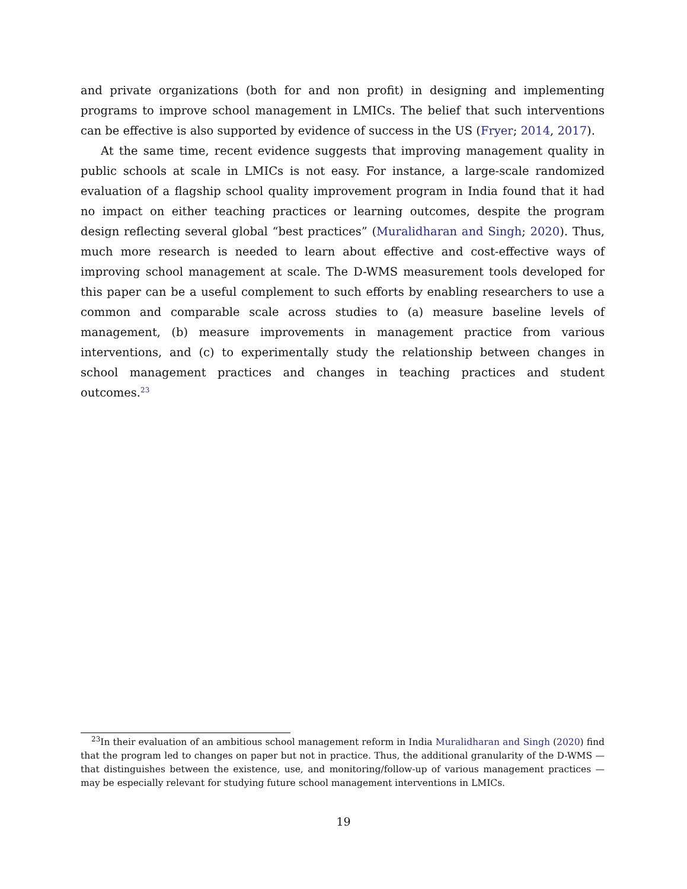and private organizations (both for and non profit) in designing and implementing programs to improve school management in LMICs. The belief that such interventions can be effective is also supported by evidence of success in the US (Fryer; 2014, 2017).
At the same time, recent evidence suggests that improving management quality in public schools at scale in LMICs is not easy. For instance, a large-scale randomized evaluation of a flagship school quality improvement program in India found that it had no impact on either teaching practices or learning outcomes, despite the program design reflecting several global “best practices” (Muralidharan and Singh; 2020). Thus, much more research is needed to learn about effective and cost-effective ways of improving school management at scale. The D-WMS measurement tools developed for this paper can be a useful complement to such efforts by enabling researchers to use a common and comparable scale across studies to (a) measure baseline levels of management, (b) measure improvements in management practice from various interventions, and (c) to experimentally study the relationship between changes in school management practices and changes in teaching practices and student outcomes.<sup>23</sup>
<sup>23</sup> In their evaluation of an ambitious school management reform in India Muralidharan and Singh (2020) find that the program led to changes on paper but not in practice. Thus, the additional granularity of the D-WMS — that distinguishes between the existence, use, and monitoring/follow-up of various management practices — may be especially relevant for studying future school management interventions in LMICs.
19